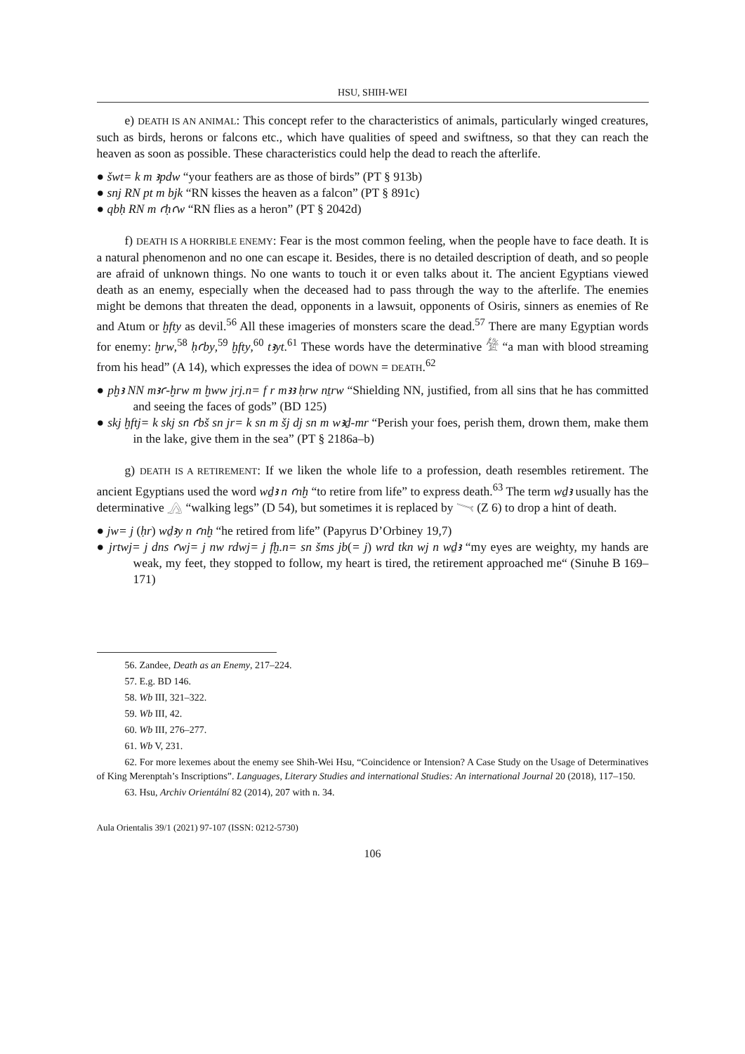HSU, SHIH-WEI
e) DEATH IS AN ANIMAL: This concept refer to the characteristics of animals, particularly winged creatures, such as birds, herons or falcons etc., which have qualities of speed and swiftness, so that they can reach the heaven as soon as possible. These characteristics could help the dead to reach the afterlife.
● šwt= k m ꜣpdw “your feathers are as those of birds” (PT § 913b)
● snj RN pt m bjk “RN kisses the heaven as a falcon” (PT § 891c)
● qbḥ RN m ꜥḥꜥw “RN flies as a heron” (PT § 2042d)
f) DEATH IS A HORRIBLE ENEMY: Fear is the most common feeling, when the people have to face death. It is a natural phenomenon and no one can escape it. Besides, there is no detailed description of death, and so people are afraid of unknown things. No one wants to touch it or even talks about it. The ancient Egyptians viewed death as an enemy, especially when the deceased had to pass through the way to the afterlife. The enemies might be demons that threaten the dead, opponents in a lawsuit, opponents of Osiris, sinners as enemies of Re and Atum or ḫfty as devil.<sup>56</sup> All these imageries of monsters scare the dead.<sup>57</sup> There are many Egyptian words for enemy: ḫrw,<sup>58</sup> ḥꜥby,<sup>59</sup> ḫfty,<sup>60</sup> tꜣyt.<sup>61</sup> These words have the determinative 𓀍 “a man with blood streaming from his head” (A 14), which expresses the idea of DOWN = DEATH.<sup>62</sup>
● pḫꜣ NN mꜣꜥ-ḫrw m ḫww jrj.n= f r mꜣꜣ ḥrw nṯrw “Shielding NN, justified, from all sins that he has committed and seeing the faces of gods” (BD 125)
● skj ḫftj= k skj sn ꜥbš sn jr= k sn m šj dj sn m wꜣḏ-mr “Perish your foes, perish them, drown them, make them in the lake, give them in the sea” (PT § 2186a–b)
g) DEATH IS A RETIREMENT: If we liken the whole life to a profession, death resembles retirement. The ancient Egyptians used the word wḏꜣ n ꜥnḫ “to retire from life” to express death.<sup>63</sup> The term wḏꜣ usually has the determinative 𓂻 “walking legs” (D 54), but sometimes it is replaced by 𓏱 (Z 6) to drop a hint of death.
● jw= j (ḥr) wḏꜣy n ꜥnḫ “he retired from life” (Papyrus D’Orbiney 19,7)
● jrtwj= j dns ꜥwj= j nw rdwj= j fḫ.n= sn šms jb(= j) wrd tkn wj n wḏꜣ “my eyes are weighty, my hands are weak, my feet, they stopped to follow, my heart is tired, the retirement approached me“ (Sinuhe B 169–171)
56. Zandee, Death as an Enemy, 217–224.
57. E.g. BD 146.
58. Wb III, 321–322.
59. Wb III, 42.
60. Wb III, 276–277.
61. Wb V, 231.
62. For more lexemes about the enemy see Shih-Wei Hsu, “Coincidence or Intension? A Case Study on the Usage of Determinatives of King Merenptah’s Inscriptions”. Languages, Literary Studies and international Studies: An international Journal 20 (2018), 117–150.
63. Hsu, Archiv Orientální 82 (2014), 207 with n. 34.
Aula Orientalis 39/1 (2021) 97-107 (ISSN: 0212-5730)
106